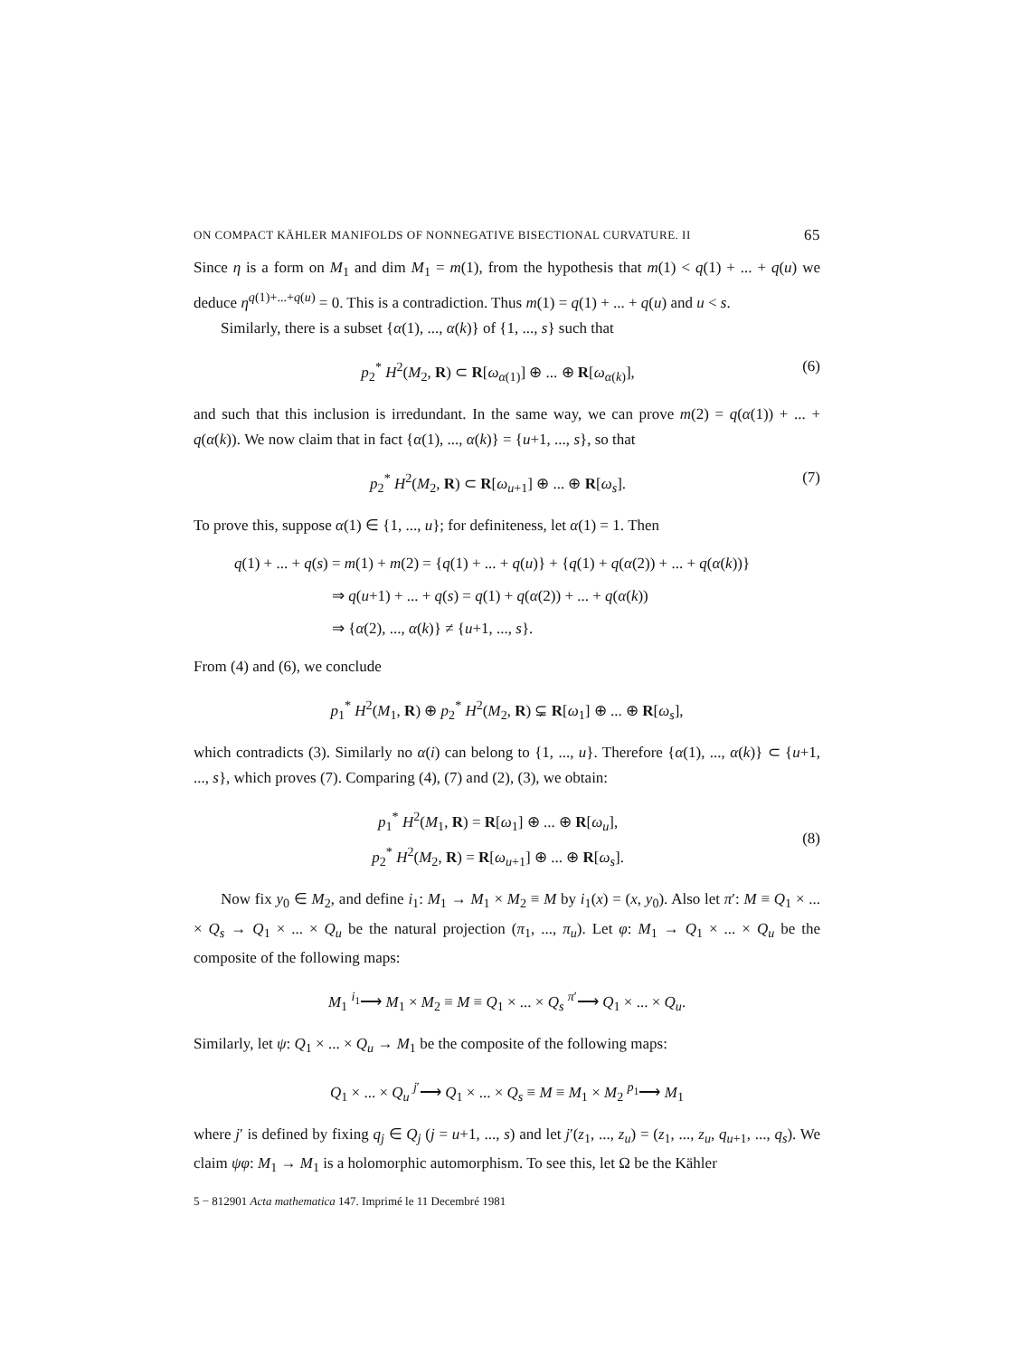ON COMPACT KÄHLER MANIFOLDS OF NONNEGATIVE BISECTIONAL CURVATURE. II 65
Since η is a form on M<sub>1</sub> and dim M<sub>1</sub> = m(1), from the hypothesis that m(1) < q(1) + ... + q(u) we deduce η<sup>q(1)+...+q(u)</sup> = 0. This is a contradiction. Thus m(1) = q(1) + ... + q(u) and u < s.
Similarly, there is a subset {α(1), ..., α(k)} of {1, ..., s} such that
p<sub>2</sub><sup>*</sup> H<sup>2</sup>(M<sub>2</sub>, R) ⊂ R[ω<sub>α(1)</sub>] ⊕ ... ⊕ R[ω<sub>α(k)</sub>], (6)
and such that this inclusion is irredundant. In the same way, we can prove m(2) = q(α(1)) + ... + q(α(k)). We now claim that in fact {α(1), ..., α(k)} = {u+1, ..., s}, so that
p<sub>2</sub><sup>*</sup> H<sup>2</sup>(M<sub>2</sub>, R) ⊂ R[ω<sub>u+1</sub>] ⊕ ... ⊕ R[ω<sub>s</sub>]. (7)
To prove this, suppose α(1) ∈ {1, ..., u}; for definiteness, let α(1) = 1. Then
q(1) + ... + q(s) = m(1) + m(2) = {q(1) + ... + q(u)} + {q(1) + q(α(2)) + ... + q(α(k))}
⇒ q(u+1) + ... + q(s) = q(1) + q(α(2)) + ... + q(α(k))
⇒ {α(2), ..., α(k)} ≠ {u+1, ..., s}.
From (4) and (6), we conclude
p<sub>1</sub><sup>*</sup> H<sup>2</sup>(M<sub>1</sub>, R) ⊕ p<sub>2</sub><sup>*</sup> H<sup>2</sup>(M<sub>2</sub>, R) ⊊ R[ω<sub>1</sub>] ⊕ ... ⊕ R[ω<sub>s</sub>],
which contradicts (3). Similarly no α(i) can belong to {1, ..., u}. Therefore {α(1), ..., α(k)} ⊂ {u+1, ..., s}, which proves (7). Comparing (4), (7) and (2), (3), we obtain:
p<sub>1</sub><sup>*</sup> H<sup>2</sup>(M<sub>1</sub>, R) = R[ω<sub>1</sub>] ⊕ ... ⊕ R[ω<sub>u</sub>],
p<sub>2</sub><sup>*</sup> H<sup>2</sup>(M<sub>2</sub>, R) = R[ω<sub>u+1</sub>] ⊕ ... ⊕ R[ω<sub>s</sub>]. (8)
Now fix y<sub>0</sub> ∈ M<sub>2</sub>, and define i<sub>1</sub>: M<sub>1</sub> → M<sub>1</sub> × M<sub>2</sub> ≡ M by i<sub>1</sub>(x) = (x, y<sub>0</sub>). Also let π′: M ≡ Q<sub>1</sub> × ... × Q<sub>s</sub> → Q<sub>1</sub> × ... × Q<sub>u</sub> be the natural projection (π<sub>1</sub>, ..., π<sub>u</sub>). Let φ: M<sub>1</sub> → Q<sub>1</sub> × ... × Q<sub>u</sub> be the composite of the following maps:
M<sub>1</sub> <sup>i<sub>1</sub></sup>⟶ M<sub>1</sub> × M<sub>2</sub> ≡ M ≡ Q<sub>1</sub> × ... × Q<sub>s</sub> <sup>π′</sup>⟶ Q<sub>1</sub> × ... × Q<sub>u</sub>.
Similarly, let ψ: Q<sub>1</sub> × ... × Q<sub>u</sub> → M<sub>1</sub> be the composite of the following maps:
Q<sub>1</sub> × ... × Q<sub>u</sub> <sup>j′</sup>⟶ Q<sub>1</sub> × ... × Q<sub>s</sub> ≡ M ≡ M<sub>1</sub> × M<sub>2</sub> <sup>p<sub>1</sub></sup>⟶ M<sub>1</sub>
where j′ is defined by fixing q<sub>j</sub> ∈ Q<sub>j</sub> (j = u+1, ..., s) and let j′(z<sub>1</sub>, ..., z<sub>u</sub>) = (z<sub>1</sub>, ..., z<sub>u</sub>, q<sub>u+1</sub>, ..., q<sub>s</sub>). We claim ψφ: M<sub>1</sub> → M<sub>1</sub> is a holomorphic automorphism. To see this, let Ω be the Kähler
5 − 812901 Acta mathematica 147. Imprimé le 11 Decembré 1981